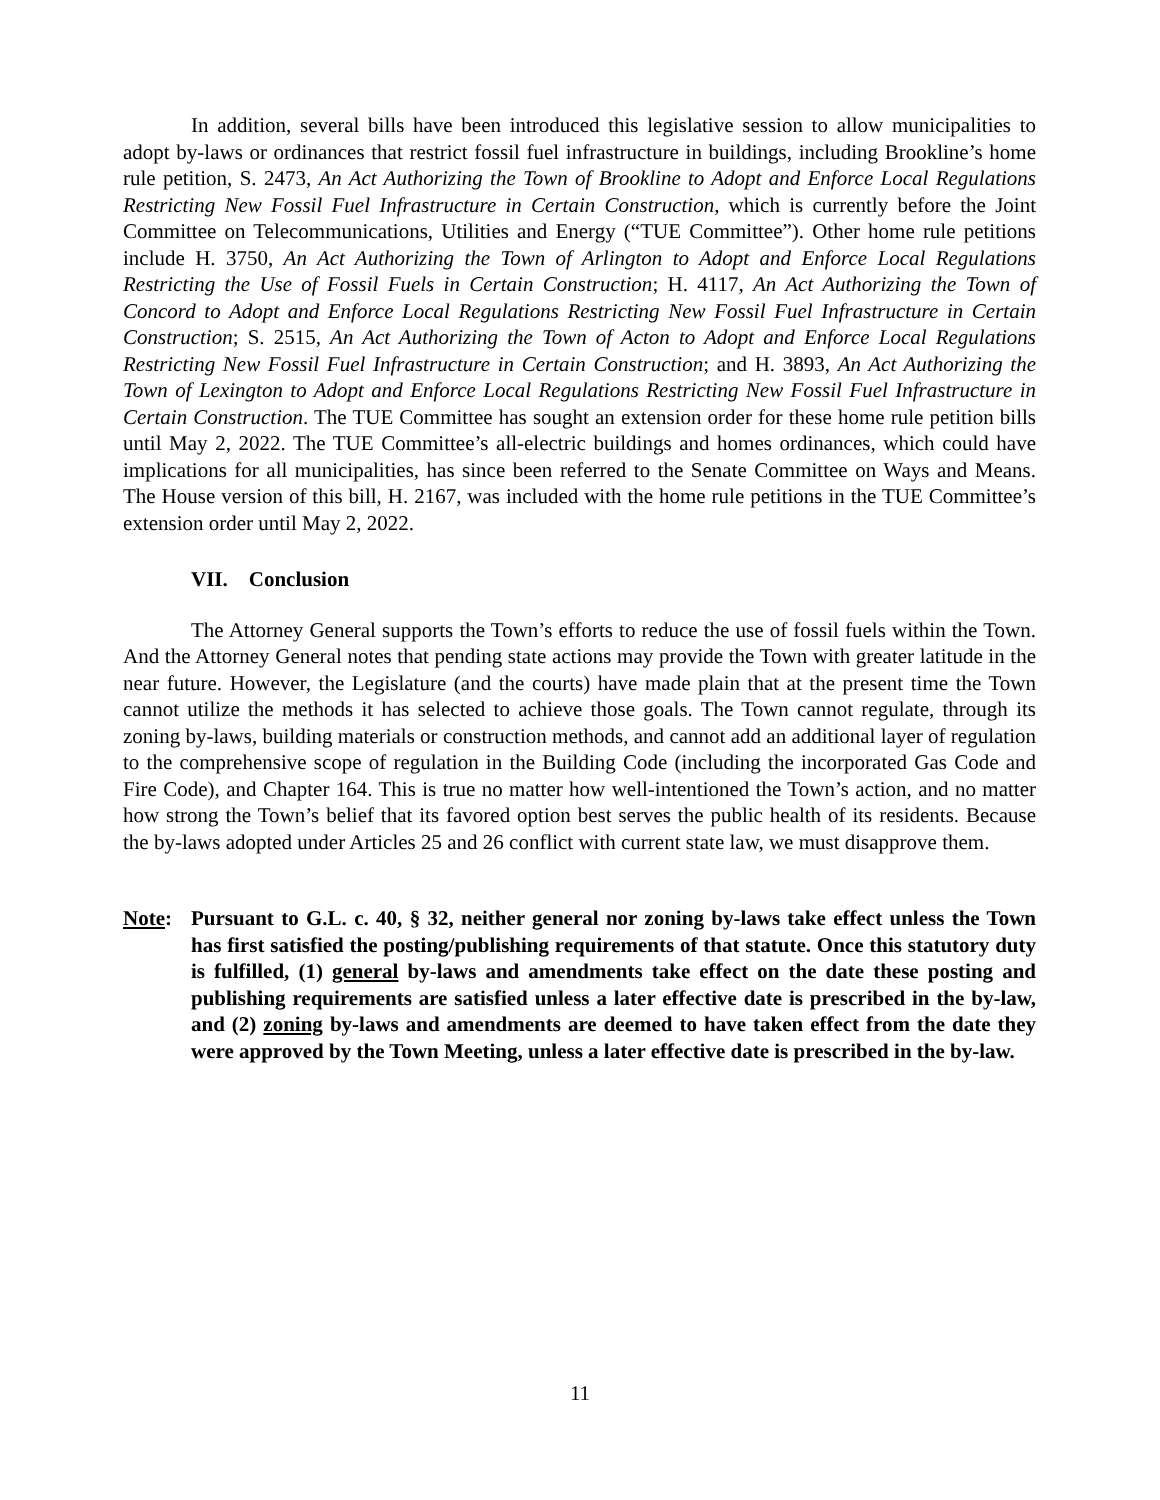In addition, several bills have been introduced this legislative session to allow municipalities to adopt by-laws or ordinances that restrict fossil fuel infrastructure in buildings, including Brookline’s home rule petition, S. 2473, An Act Authorizing the Town of Brookline to Adopt and Enforce Local Regulations Restricting New Fossil Fuel Infrastructure in Certain Construction, which is currently before the Joint Committee on Telecommunications, Utilities and Energy (“TUE Committee”). Other home rule petitions include H. 3750, An Act Authorizing the Town of Arlington to Adopt and Enforce Local Regulations Restricting the Use of Fossil Fuels in Certain Construction; H. 4117, An Act Authorizing the Town of Concord to Adopt and Enforce Local Regulations Restricting New Fossil Fuel Infrastructure in Certain Construction; S. 2515, An Act Authorizing the Town of Acton to Adopt and Enforce Local Regulations Restricting New Fossil Fuel Infrastructure in Certain Construction; and H. 3893, An Act Authorizing the Town of Lexington to Adopt and Enforce Local Regulations Restricting New Fossil Fuel Infrastructure in Certain Construction. The TUE Committee has sought an extension order for these home rule petition bills until May 2, 2022. The TUE Committee’s all-electric buildings and homes ordinances, which could have implications for all municipalities, has since been referred to the Senate Committee on Ways and Means. The House version of this bill, H. 2167, was included with the home rule petitions in the TUE Committee’s extension order until May 2, 2022.
VII. Conclusion
The Attorney General supports the Town’s efforts to reduce the use of fossil fuels within the Town. And the Attorney General notes that pending state actions may provide the Town with greater latitude in the near future. However, the Legislature (and the courts) have made plain that at the present time the Town cannot utilize the methods it has selected to achieve those goals. The Town cannot regulate, through its zoning by-laws, building materials or construction methods, and cannot add an additional layer of regulation to the comprehensive scope of regulation in the Building Code (including the incorporated Gas Code and Fire Code), and Chapter 164. This is true no matter how well-intentioned the Town’s action, and no matter how strong the Town’s belief that its favored option best serves the public health of its residents. Because the by-laws adopted under Articles 25 and 26 conflict with current state law, we must disapprove them.
Note: Pursuant to G.L. c. 40, § 32, neither general nor zoning by-laws take effect unless the Town has first satisfied the posting/publishing requirements of that statute. Once this statutory duty is fulfilled, (1) general by-laws and amendments take effect on the date these posting and publishing requirements are satisfied unless a later effective date is prescribed in the by-law, and (2) zoning by-laws and amendments are deemed to have taken effect from the date they were approved by the Town Meeting, unless a later effective date is prescribed in the by-law.
11